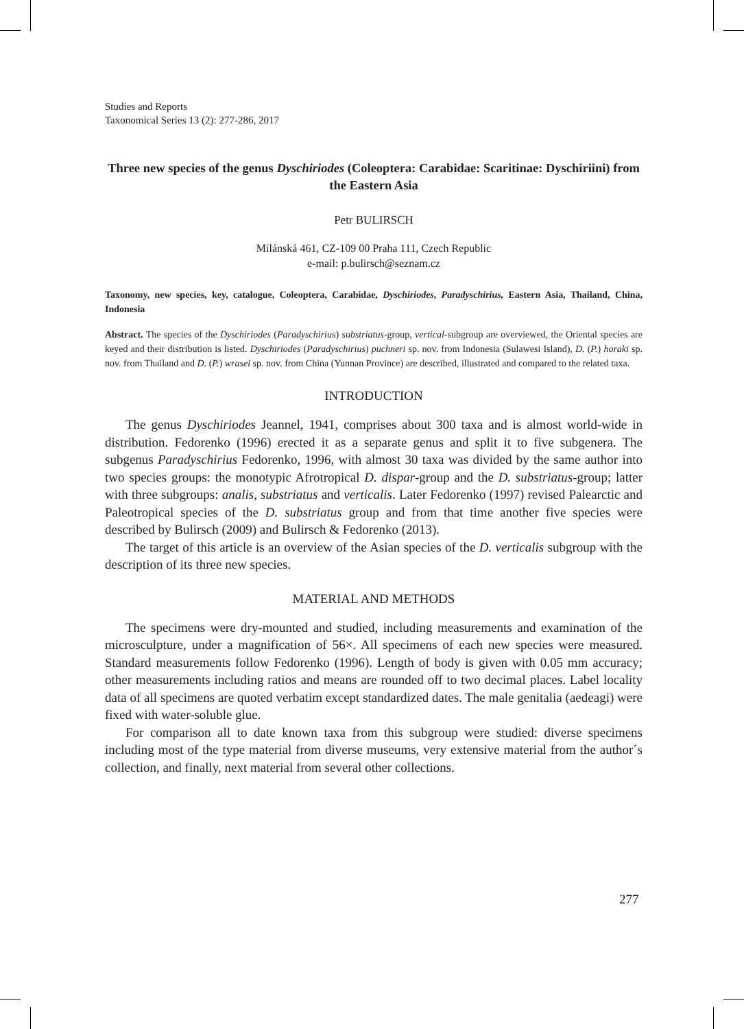Studies and Reports
Taxonomical Series 13 (2): 277-286, 2017
Three new species of the genus Dyschiriodes (Coleoptera: Carabidae: Scaritinae: Dyschiriini) from the Eastern Asia
Petr BULIRSCH
Milánská 461, CZ-109 00 Praha 111, Czech Republic
e-mail: p.bulirsch@seznam.cz
Taxonomy, new species, key, catalogue, Coleoptera, Carabidae, Dyschiriodes, Paradyschirius, Eastern Asia, Thailand, China, Indonesia
Abstract. The species of the Dyschiriodes (Paradyschirius) substriatus-group, vertical-subgroup are overviewed, the Oriental species are keyed and their distribution is listed. Dyschiriodes (Paradyschirius) puchneri sp. nov. from Indonesia (Sulawesi Island), D. (P.) horaki sp. nov. from Thailand and D. (P.) wrasei sp. nov. from China (Yunnan Province) are described, illustrated and compared to the related taxa.
INTRODUCTION
The genus Dyschiriodes Jeannel, 1941, comprises about 300 taxa and is almost world-wide in distribution. Fedorenko (1996) erected it as a separate genus and split it to five subgenera. The subgenus Paradyschirius Fedorenko, 1996, with almost 30 taxa was divided by the same author into two species groups: the monotypic Afrotropical D. dispar-group and the D. substriatus-group; latter with three subgroups: analis, substriatus and verticalis. Later Fedorenko (1997) revised Palearctic and Paleotropical species of the D. substriatus group and from that time another five species were described by Bulirsch (2009) and Bulirsch & Fedorenko (2013).
The target of this article is an overview of the Asian species of the D. verticalis subgroup with the description of its three new species.
MATERIAL AND METHODS
The specimens were dry-mounted and studied, including measurements and examination of the microsculpture, under a magnification of 56×. All specimens of each new species were measured. Standard measurements follow Fedorenko (1996). Length of body is given with 0.05 mm accuracy; other measurements including ratios and means are rounded off to two decimal places. Label locality data of all specimens are quoted verbatim except standardized dates. The male genitalia (aedeagi) were fixed with water-soluble glue.
For comparison all to date known taxa from this subgroup were studied: diverse specimens including most of the type material from diverse museums, very extensive material from the author´s collection, and finally, next material from several other collections.
277